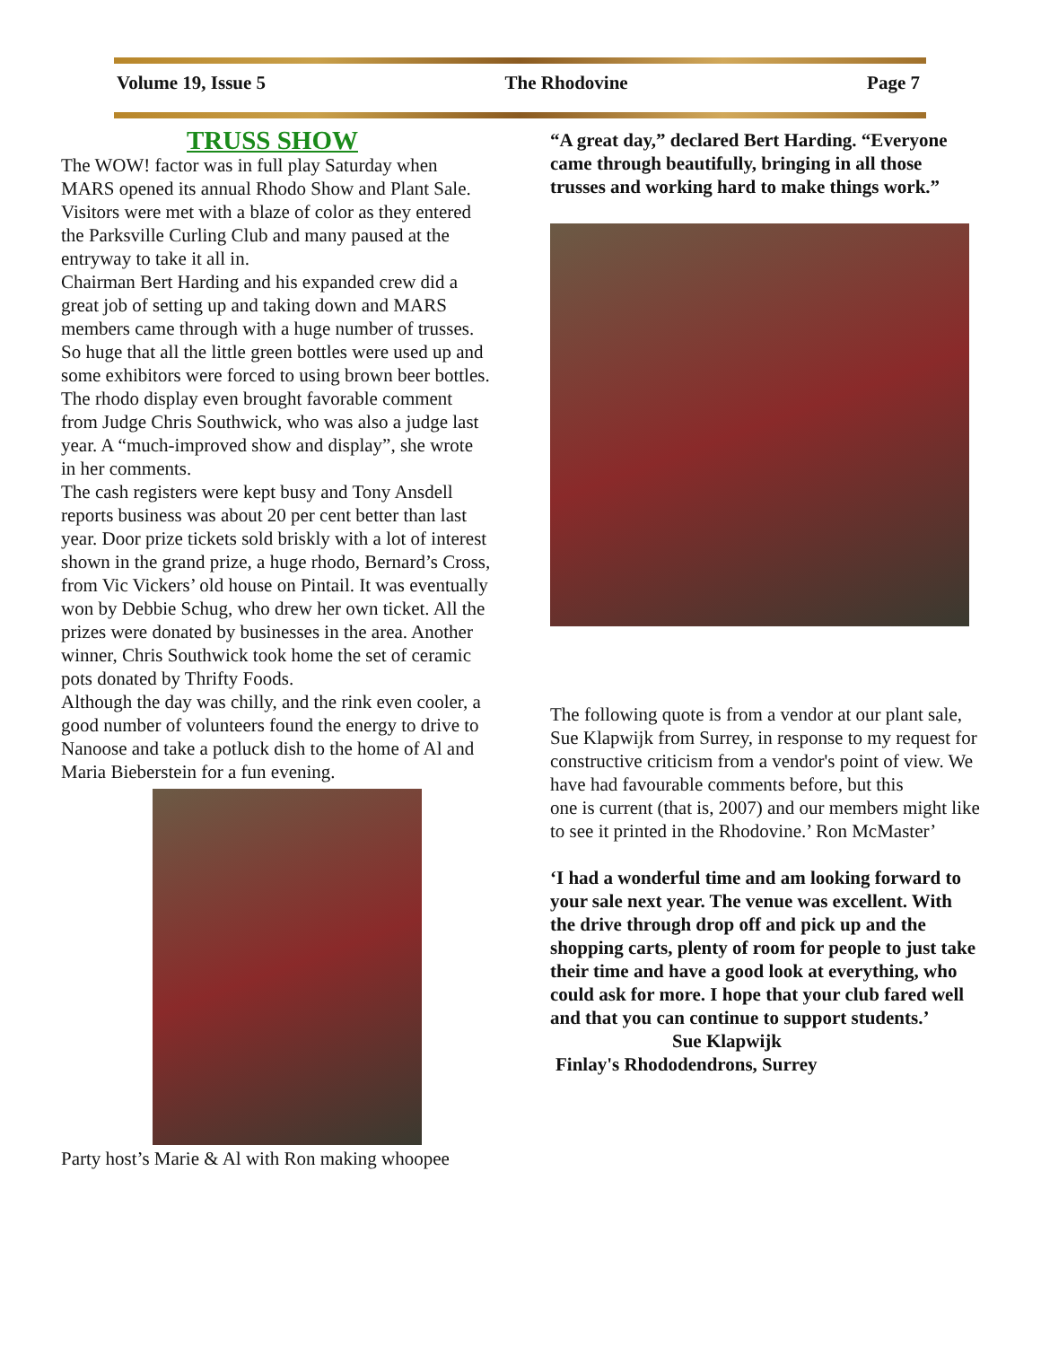Volume 19, Issue 5 The Rhodovine Page 7
TRUSS SHOW
The WOW! factor was in full play Saturday when MARS opened its annual Rhodo Show and Plant Sale. Visitors were met with a blaze of color as they entered the Parksville Curling Club and many paused at the entryway to take it all in.
Chairman Bert Harding and his expanded crew did a great job of setting up and taking down and MARS members came through with a huge number of trusses. So huge that all the little green bottles were used up and some exhibitors were forced to using brown beer bottles. The rhodo display even brought favorable comment from Judge Chris Southwick, who was also a judge last year. A “much-improved show and display”, she wrote in her comments.
The cash registers were kept busy and Tony Ansdell reports business was about 20 per cent better than last year. Door prize tickets sold briskly with a lot of interest shown in the grand prize, a huge rhodo, Bernard’s Cross, from Vic Vickers’ old house on Pintail. It was eventually won by Debbie Schug, who drew her own ticket. All the prizes were donated by businesses in the area. Another winner, Chris Southwick took home the set of ceramic pots donated by Thrifty Foods.
Although the day was chilly, and the rink even cooler, a good number of volunteers found the energy to drive to Nanoose and take a potluck dish to the home of Al and Maria Bieberstein for a fun evening.
Party host’s Marie & Al with Ron making whoopee
“A great day,” declared Bert Harding. “Everyone came through beautifully, bringing in all those trusses and working hard to make things work.”
The following quote is from a vendor at our plant sale, Sue Klapwijk from Surrey, in response to my request for constructive criticism from a vendor's point of view. We have had favourable comments before, but this
one is current (that is, 2007) and our members might like to see it printed in the Rhodovine.’ Ron McMaster’
‘I had a wonderful time and am looking forward to your sale next year. The venue was excellent. With the drive through drop off and pick up and the shopping carts, plenty of room for people to just take their time and have a good look at everything, who could ask for more. I hope that your club fared well and that you can continue to support students.’
Sue Klapwijk
Finlay's Rhododendrons, Surrey